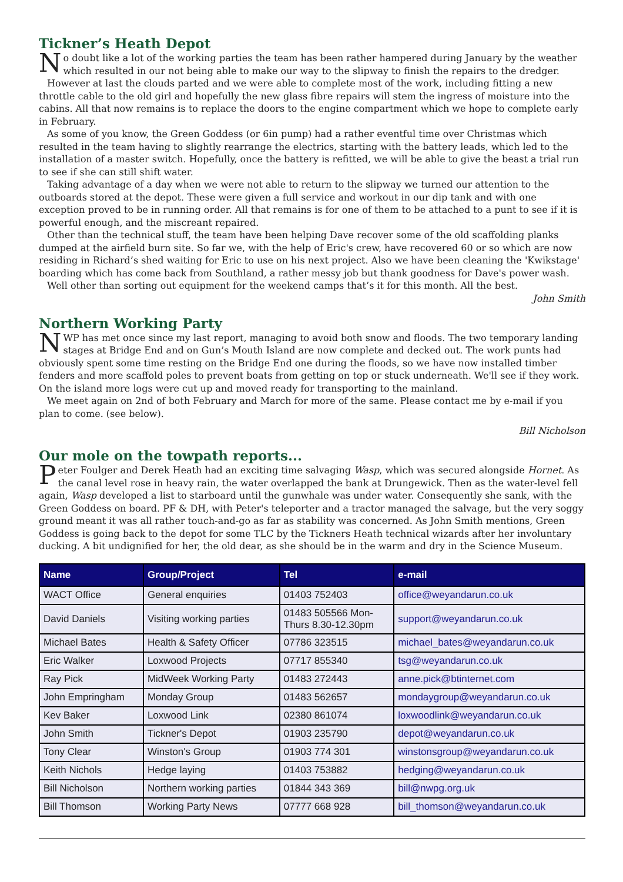Tickner’s Heath Depot
No doubt like a lot of the working parties the team has been rather hampered during January by the weather which resulted in our not being able to make our way to the slipway to finish the repairs to the dredger.
However at last the clouds parted and we were able to complete most of the work, including fitting a new throttle cable to the old girl and hopefully the new glass fibre repairs will stem the ingress of moisture into the cabins. All that now remains is to replace the doors to the engine compartment which we hope to complete early in February.
As some of you know, the Green Goddess (or 6in pump) had a rather eventful time over Christmas which resulted in the team having to slightly rearrange the electrics, starting with the battery leads, which led to the installation of a master switch. Hopefully, once the battery is refitted, we will be able to give the beast a trial run to see if she can still shift water.
Taking advantage of a day when we were not able to return to the slipway we turned our attention to the outboards stored at the depot. These were given a full service and workout in our dip tank and with one exception proved to be in running order. All that remains is for one of them to be attached to a punt to see if it is powerful enough, and the miscreant repaired.
Other than the technical stuff, the team have been helping Dave recover some of the old scaffolding planks dumped at the airfield burn site. So far we, with the help of Eric's crew, have recovered 60 or so which are now residing in Richard’s shed waiting for Eric to use on his next project. Also we have been cleaning the 'Kwikstage' boarding which has come back from Southland, a rather messy job but thank goodness for Dave's power wash.
Well other than sorting out equipment for the weekend camps that’s it for this month. All the best.
John Smith
Northern Working Party
NWP has met once since my last report, managing to avoid both snow and floods. The two temporary landing stages at Bridge End and on Gun’s Mouth Island are now complete and decked out. The work punts had obviously spent some time resting on the Bridge End one during the floods, so we have now installed timber fenders and more scaffold poles to prevent boats from getting on top or stuck underneath. We'll see if they work. On the island more logs were cut up and moved ready for transporting to the mainland.
We meet again on 2nd of both February and March for more of the same. Please contact me by e-mail if you plan to come. (see below).
Bill Nicholson
Our mole on the towpath reports...
Peter Foulger and Derek Heath had an exciting time salvaging Wasp, which was secured alongside Hornet. As the canal level rose in heavy rain, the water overlapped the bank at Drungewick. Then as the water-level fell again, Wasp developed a list to starboard until the gunwhale was under water. Consequently she sank, with the Green Goddess on board. PF & DH, with Peter's teleporter and a tractor managed the salvage, but the very soggy ground meant it was all rather touch-and-go as far as stability was concerned. As John Smith mentions, Green Goddess is going back to the depot for some TLC by the Tickners Heath technical wizards after her involuntary ducking. A bit undignified for her, the old dear, as she should be in the warm and dry in the Science Museum.
| Name | Group/Project | Tel | e-mail |
| --- | --- | --- | --- |
| WACT Office | General enquiries | 01403 752403 | office@weyandarun.co.uk |
| David Daniels | Visiting working parties | 01483 505566 Mon- Thurs 8.30-12.30pm | support@weyandarun.co.uk |
| Michael Bates | Health & Safety Officer | 07786 323515 | michael_bates@weyandarun.co.uk |
| Eric Walker | Loxwood Projects | 07717 855340 | tsg@weyandarun.co.uk |
| Ray Pick | MidWeek Working Party | 01483 272443 | anne.pick@btinternet.com |
| John Empringham | Monday Group | 01483 562657 | mondaygroup@weyandarun.co.uk |
| Kev Baker | Loxwood Link | 02380 861074 | loxwoodlink@weyandarun.co.uk |
| John Smith | Tickner's Depot | 01903 235790 | depot@weyandarun.co.uk |
| Tony Clear | Winston's Group | 01903 774 301 | winstonsgroup@weyandarun.co.uk |
| Keith Nichols | Hedge laying | 01403 753882 | hedging@weyandarun.co.uk |
| Bill Nicholson | Northern working parties | 01844 343 369 | bill@nwpg.org.uk |
| Bill Thomson | Working Party News | 07777 668 928 | bill_thomson@weyandarun.co.uk |